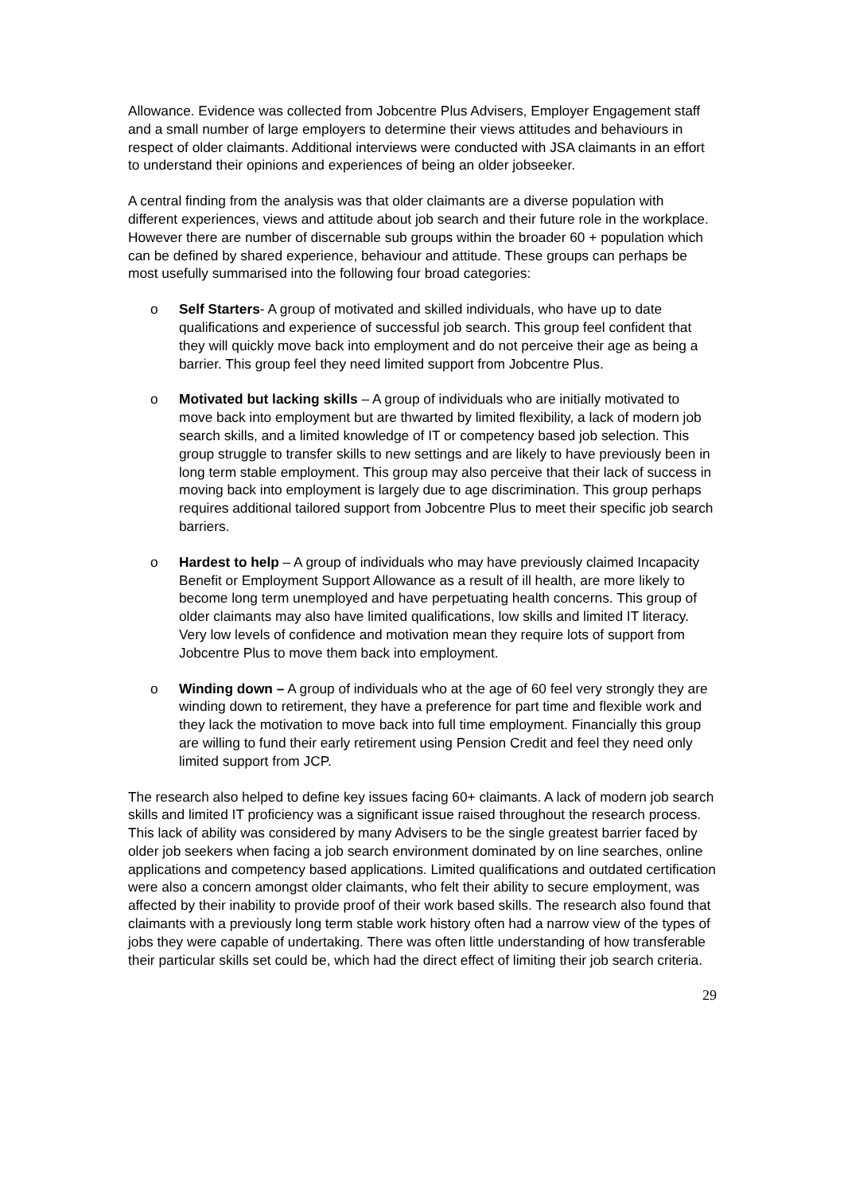Allowance. Evidence was collected from Jobcentre Plus Advisers, Employer Engagement staff and a small number of large employers to determine their views attitudes and behaviours in respect of older claimants. Additional interviews were conducted with JSA claimants in an effort to understand their opinions and experiences of being an older jobseeker.
A central finding from the analysis was that older claimants are a diverse population with different experiences, views and attitude about job search and their future role in the workplace. However there are number of discernable sub groups within the broader 60 + population which can be defined by shared experience, behaviour and attitude. These groups can perhaps be most usefully summarised into the following four broad categories:
o Self Starters- A group of motivated and skilled individuals, who have up to date qualifications and experience of successful job search. This group feel confident that they will quickly move back into employment and do not perceive their age as being a barrier. This group feel they need limited support from Jobcentre Plus.
o Motivated but lacking skills – A group of individuals who are initially motivated to move back into employment but are thwarted by limited flexibility, a lack of modern job search skills, and a limited knowledge of IT or competency based job selection. This group struggle to transfer skills to new settings and are likely to have previously been in long term stable employment. This group may also perceive that their lack of success in moving back into employment is largely due to age discrimination. This group perhaps requires additional tailored support from Jobcentre Plus to meet their specific job search barriers.
o Hardest to help – A group of individuals who may have previously claimed Incapacity Benefit or Employment Support Allowance as a result of ill health, are more likely to become long term unemployed and have perpetuating health concerns. This group of older claimants may also have limited qualifications, low skills and limited IT literacy. Very low levels of confidence and motivation mean they require lots of support from Jobcentre Plus to move them back into employment.
o Winding down – A group of individuals who at the age of 60 feel very strongly they are winding down to retirement, they have a preference for part time and flexible work and they lack the motivation to move back into full time employment. Financially this group are willing to fund their early retirement using Pension Credit and feel they need only limited support from JCP.
The research also helped to define key issues facing 60+ claimants. A lack of modern job search skills and limited IT proficiency was a significant issue raised throughout the research process. This lack of ability was considered by many Advisers to be the single greatest barrier faced by older job seekers when facing a job search environment dominated by on line searches, online applications and competency based applications. Limited qualifications and outdated certification were also a concern amongst older claimants, who felt their ability to secure employment, was affected by their inability to provide proof of their work based skills. The research also found that claimants with a previously long term stable work history often had a narrow view of the types of jobs they were capable of undertaking. There was often little understanding of how transferable their particular skills set could be, which had the direct effect of limiting their job search criteria.
29